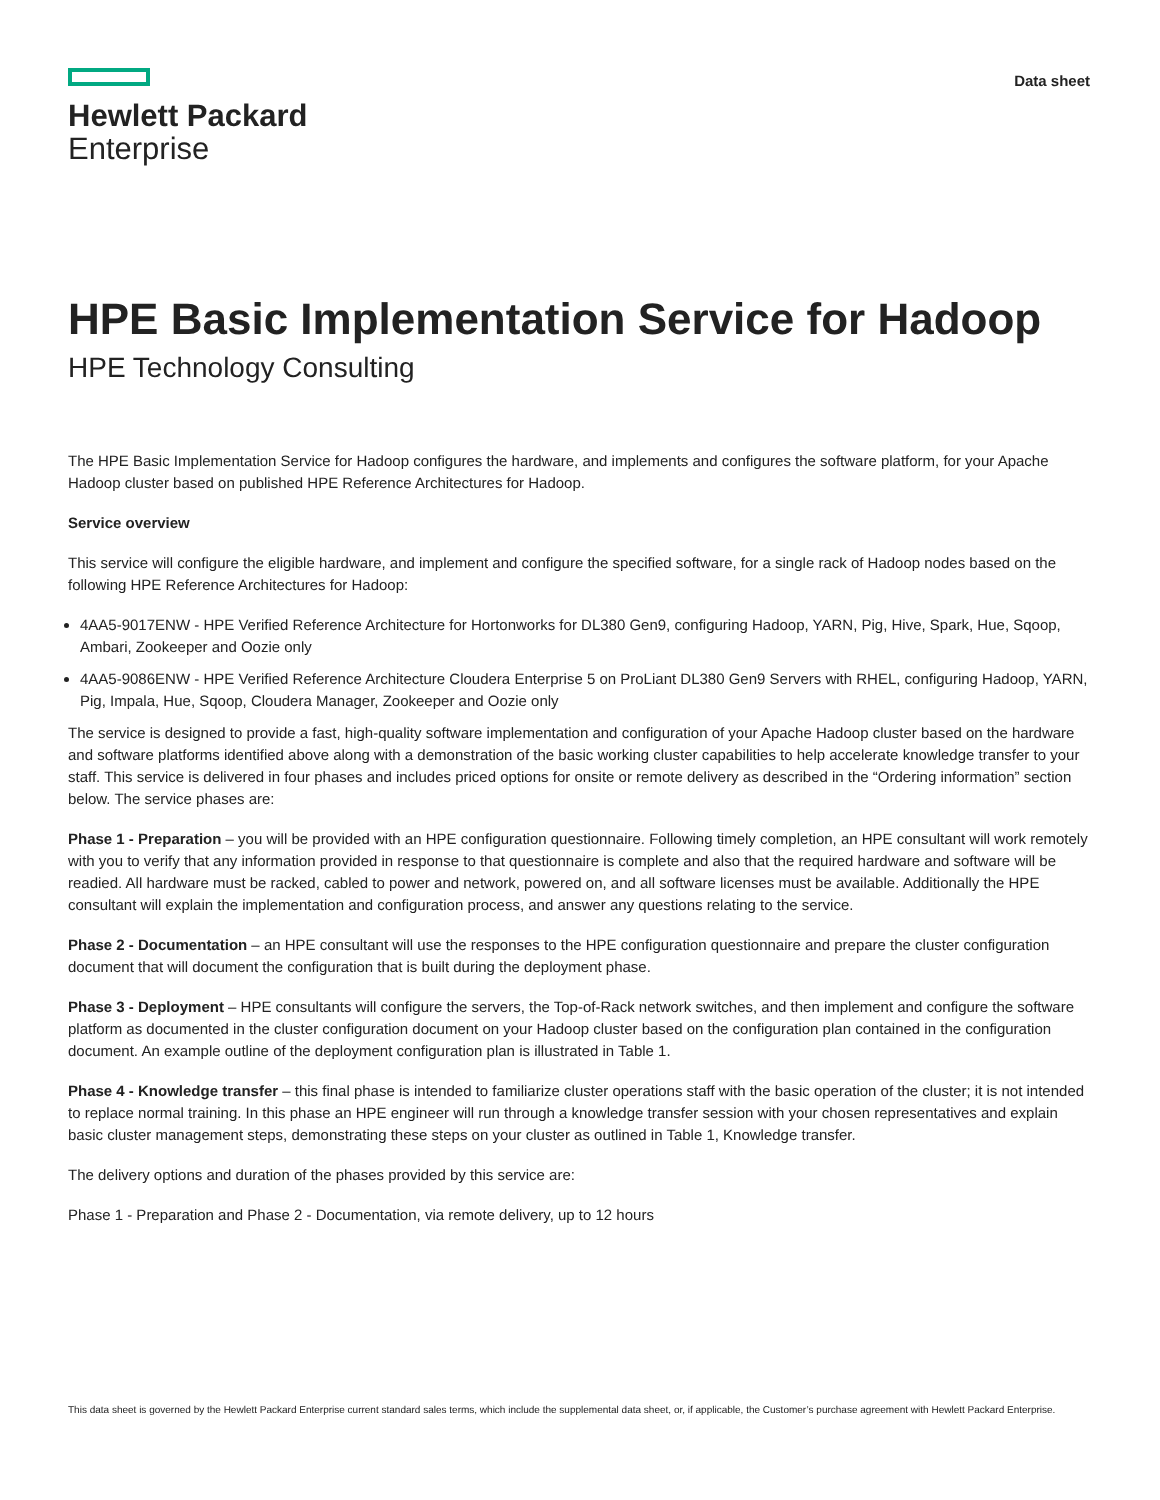Hewlett Packard
Enterprise
Data sheet
HPE Basic Implementation Service for Hadoop
HPE Technology Consulting
The HPE Basic Implementation Service for Hadoop configures the hardware, and implements and configures the software platform, for your Apache Hadoop cluster based on published HPE Reference Architectures for Hadoop.
Service overview
This service will configure the eligible hardware, and implement and configure the specified software, for a single rack of Hadoop nodes based on the following HPE Reference Architectures for Hadoop:
4AA5-9017ENW - HPE Verified Reference Architecture for Hortonworks for DL380 Gen9, configuring Hadoop, YARN, Pig, Hive, Spark, Hue, Sqoop, Ambari, Zookeeper and Oozie only
4AA5-9086ENW - HPE Verified Reference Architecture Cloudera Enterprise 5 on ProLiant DL380 Gen9 Servers with RHEL, configuring Hadoop, YARN, Pig, Impala, Hue, Sqoop, Cloudera Manager, Zookeeper and Oozie only
The service is designed to provide a fast, high-quality software implementation and configuration of your Apache Hadoop cluster based on the hardware and software platforms identified above along with a demonstration of the basic working cluster capabilities to help accelerate knowledge transfer to your staff. This service is delivered in four phases and includes priced options for onsite or remote delivery as described in the “Ordering information” section below. The service phases are:
Phase 1 - Preparation – you will be provided with an HPE configuration questionnaire. Following timely completion, an HPE consultant will work remotely with you to verify that any information provided in response to that questionnaire is complete and also that the required hardware and software will be readied. All hardware must be racked, cabled to power and network, powered on, and all software licenses must be available. Additionally the HPE consultant will explain the implementation and configuration process, and answer any questions relating to the service.
Phase 2 - Documentation – an HPE consultant will use the responses to the HPE configuration questionnaire and prepare the cluster configuration document that will document the configuration that is built during the deployment phase.
Phase 3 - Deployment – HPE consultants will configure the servers, the Top-of-Rack network switches, and then implement and configure the software platform as documented in the cluster configuration document on your Hadoop cluster based on the configuration plan contained in the configuration document. An example outline of the deployment configuration plan is illustrated in Table 1.
Phase 4 - Knowledge transfer – this final phase is intended to familiarize cluster operations staff with the basic operation of the cluster; it is not intended to replace normal training. In this phase an HPE engineer will run through a knowledge transfer session with your chosen representatives and explain basic cluster management steps, demonstrating these steps on your cluster as outlined in Table 1, Knowledge transfer.
The delivery options and duration of the phases provided by this service are:
Phase 1 - Preparation and Phase 2 - Documentation, via remote delivery, up to 12 hours
This data sheet is governed by the Hewlett Packard Enterprise current standard sales terms, which include the supplemental data sheet, or, if applicable, the Customer’s purchase agreement with Hewlett Packard Enterprise.